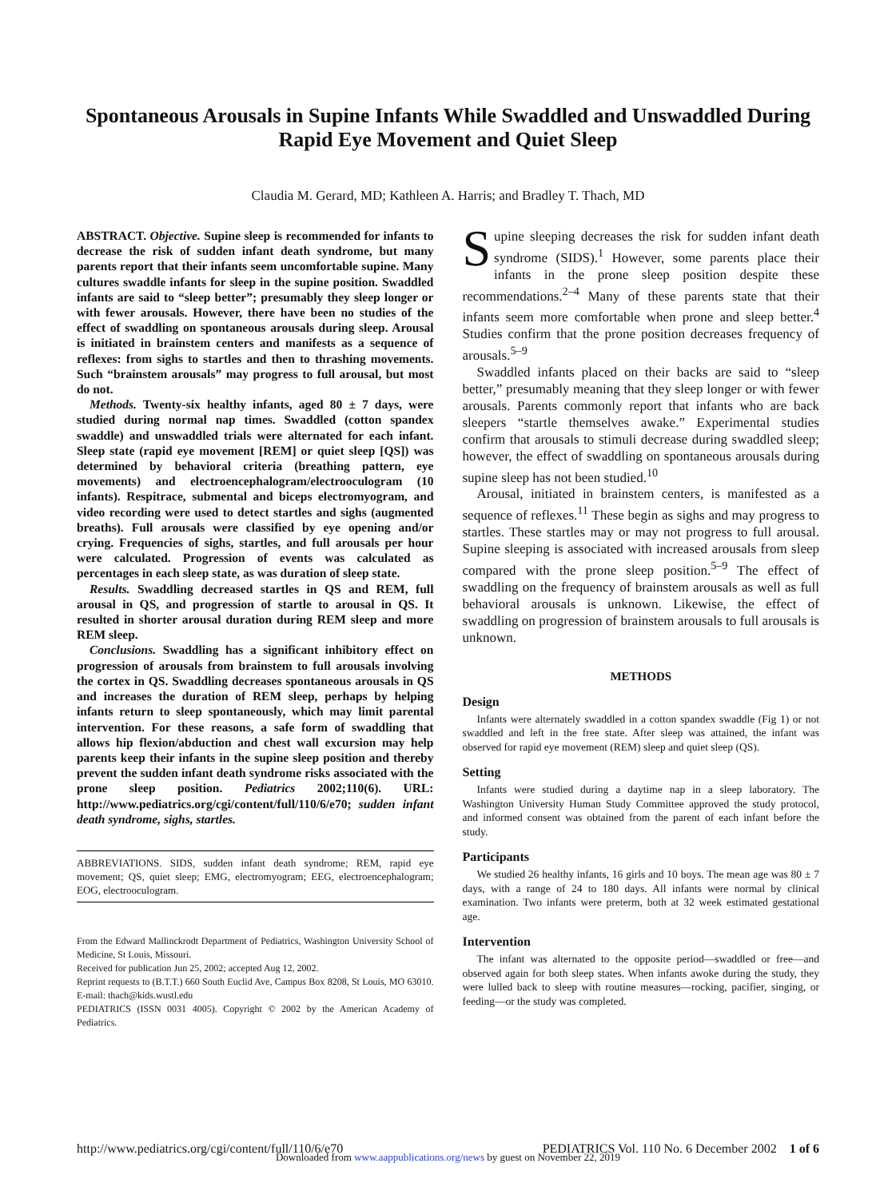Spontaneous Arousals in Supine Infants While Swaddled and Unswaddled During Rapid Eye Movement and Quiet Sleep
Claudia M. Gerard, MD; Kathleen A. Harris; and Bradley T. Thach, MD
ABSTRACT. Objective. Supine sleep is recommended for infants to decrease the risk of sudden infant death syndrome, but many parents report that their infants seem uncomfortable supine. Many cultures swaddle infants for sleep in the supine position. Swaddled infants are said to “sleep better”; presumably they sleep longer or with fewer arousals. However, there have been no studies of the effect of swaddling on spontaneous arousals during sleep. Arousal is initiated in brainstem centers and manifests as a sequence of reflexes: from sighs to startles and then to thrashing movements. Such “brainstem arousals” may progress to full arousal, but most do not.
Methods. Twenty-six healthy infants, aged 80 ± 7 days, were studied during normal nap times. Swaddled (cotton spandex swaddle) and unswaddled trials were alternated for each infant. Sleep state (rapid eye movement [REM] or quiet sleep [QS]) was determined by behavioral criteria (breathing pattern, eye movements) and electroencephalogram/electrooculogram (10 infants). Respitrace, submental and biceps electromyogram, and video recording were used to detect startles and sighs (augmented breaths). Full arousals were classified by eye opening and/or crying. Frequencies of sighs, startles, and full arousals per hour were calculated. Progression of events was calculated as percentages in each sleep state, as was duration of sleep state.
Results. Swaddling decreased startles in QS and REM, full arousal in QS, and progression of startle to arousal in QS. It resulted in shorter arousal duration during REM sleep and more REM sleep.
Conclusions. Swaddling has a significant inhibitory effect on progression of arousals from brainstem to full arousals involving the cortex in QS. Swaddling decreases spontaneous arousals in QS and increases the duration of REM sleep, perhaps by helping infants return to sleep spontaneously, which may limit parental intervention. For these reasons, a safe form of swaddling that allows hip flexion/abduction and chest wall excursion may help parents keep their infants in the supine sleep position and thereby prevent the sudden infant death syndrome risks associated with the prone sleep position. Pediatrics 2002;110(6). URL: http://www.pediatrics.org/cgi/content/full/110/6/e70; sudden infant death syndrome, sighs, startles.
ABBREVIATIONS. SIDS, sudden infant death syndrome; REM, rapid eye movement; QS, quiet sleep; EMG, electromyogram; EEG, electroencephalogram; EOG, electrooculogram.
From the Edward Mallinckrodt Department of Pediatrics, Washington University School of Medicine, St Louis, Missouri.
Received for publication Jun 25, 2002; accepted Aug 12, 2002.
Reprint requests to (B.T.T.) 660 South Euclid Ave, Campus Box 8208, St Louis, MO 63010. E-mail: thach@kids.wustl.edu
PEDIATRICS (ISSN 0031 4005). Copyright © 2002 by the American Academy of Pediatrics.
Supine sleeping decreases the risk for sudden infant death syndrome (SIDS).<sup>1</sup> However, some parents place their infants in the prone sleep position despite these recommendations.<sup>2–4</sup> Many of these parents state that their infants seem more comfortable when prone and sleep better.<sup>4</sup> Studies confirm that the prone position decreases frequency of arousals.<sup>5–9</sup>
Swaddled infants placed on their backs are said to “sleep better,” presumably meaning that they sleep longer or with fewer arousals. Parents commonly report that infants who are back sleepers “startle themselves awake.” Experimental studies confirm that arousals to stimuli decrease during swaddled sleep; however, the effect of swaddling on spontaneous arousals during supine sleep has not been studied.<sup>10</sup>
Arousal, initiated in brainstem centers, is manifested as a sequence of reflexes.<sup>11</sup> These begin as sighs and may progress to startles. These startles may or may not progress to full arousal. Supine sleeping is associated with increased arousals from sleep compared with the prone sleep position.<sup>5–9</sup> The effect of swaddling on the frequency of brainstem arousals as well as full behavioral arousals is unknown. Likewise, the effect of swaddling on progression of brainstem arousals to full arousals is unknown.
METHODS
Design
Infants were alternately swaddled in a cotton spandex swaddle (Fig 1) or not swaddled and left in the free state. After sleep was attained, the infant was observed for rapid eye movement (REM) sleep and quiet sleep (QS).
Setting
Infants were studied during a daytime nap in a sleep laboratory. The Washington University Human Study Committee approved the study protocol, and informed consent was obtained from the parent of each infant before the study.
Participants
We studied 26 healthy infants, 16 girls and 10 boys. The mean age was 80 ± 7 days, with a range of 24 to 180 days. All infants were normal by clinical examination. Two infants were preterm, both at 32 week estimated gestational age.
Intervention
The infant was alternated to the opposite period—swaddled or free—and observed again for both sleep states. When infants awoke during the study, they were lulled back to sleep with routine measures—rocking, pacifier, singing, or feeding—or the study was completed.
http://www.pediatrics.org/cgi/content/full/110/6/e70 PEDIATRICS Vol. 110 No. 6 December 2002 1 of 6
Downloaded from www.aappublications.org/news by guest on November 22, 2019